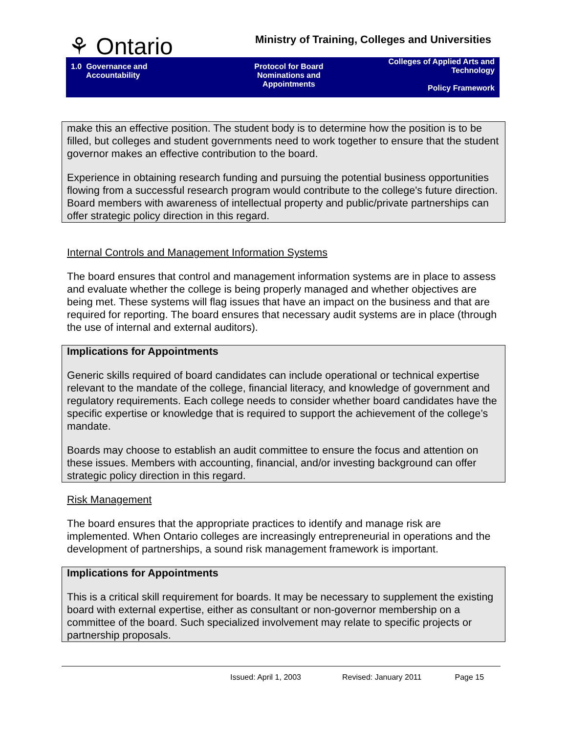⚘ Ontario
Ministry of Training, Colleges and Universities
1.0 Governance and
Accountability
Protocol for Board
Nominations and
Appointments
Colleges of Applied Arts and Technology
Policy Framework
make this an effective position. The student body is to determine how the position is to be filled, but colleges and student governments need to work together to ensure that the student governor makes an effective contribution to the board.
Experience in obtaining research funding and pursuing the potential business opportunities flowing from a successful research program would contribute to the college's future direction. Board members with awareness of intellectual property and public/private partnerships can offer strategic policy direction in this regard.
Internal Controls and Management Information Systems
The board ensures that control and management information systems are in place to assess and evaluate whether the college is being properly managed and whether objectives are being met. These systems will flag issues that have an impact on the business and that are required for reporting. The board ensures that necessary audit systems are in place (through the use of internal and external auditors).
Implications for Appointments
Generic skills required of board candidates can include operational or technical expertise relevant to the mandate of the college, financial literacy, and knowledge of government and regulatory requirements. Each college needs to consider whether board candidates have the specific expertise or knowledge that is required to support the achievement of the college’s mandate.
Boards may choose to establish an audit committee to ensure the focus and attention on these issues. Members with accounting, financial, and/or investing background can offer strategic policy direction in this regard.
Risk Management
The board ensures that the appropriate practices to identify and manage risk are implemented. When Ontario colleges are increasingly entrepreneurial in operations and the development of partnerships, a sound risk management framework is important.
Implications for Appointments
This is a critical skill requirement for boards. It may be necessary to supplement the existing board with external expertise, either as consultant or non-governor membership on a committee of the board. Such specialized involvement may relate to specific projects or partnership proposals.
Issued: April 1, 2003 Revised: January 2011 Page 15